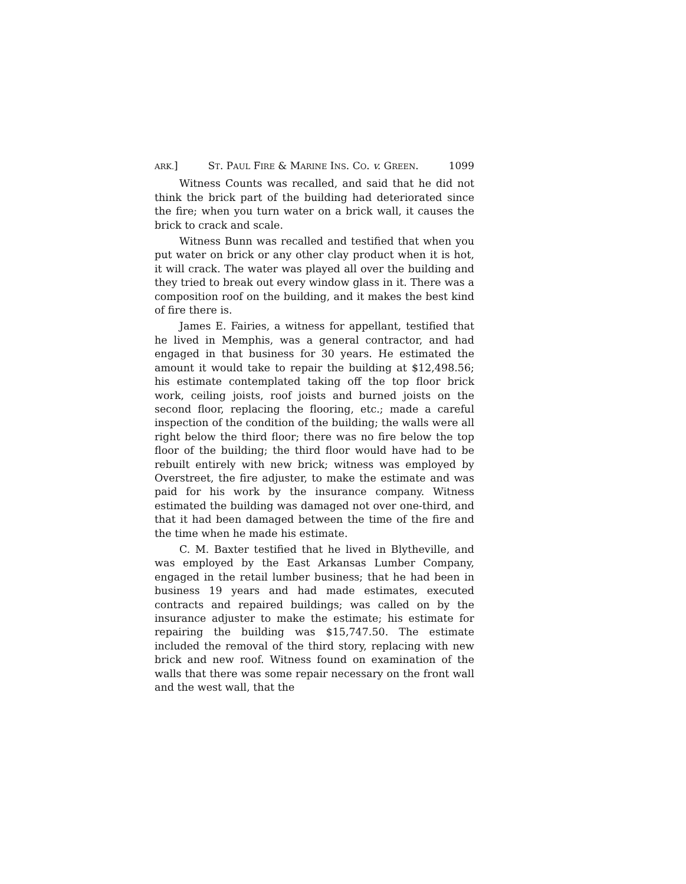ARK.] ST. PAUL FIRE & MARINE INS. CO. v. GREEN. 1099
Witness Counts was recalled, and said that he did not think the brick part of the building had deteriorated since the fire; when you turn water on a brick wall, it causes the brick to crack and scale.
Witness Bunn was recalled and testified that when you put water on brick or any other clay product when it is hot, it will crack. The water was played all over the building and they tried to break out every window glass in it. There was a composition roof on the building, and it makes the best kind of fire there is.
James E. Fairies, a witness for appellant, testified that he lived in Memphis, was a general contractor, and had engaged in that business for 30 years. He estimated the amount it would take to repair the building at $12,498.56; his estimate contemplated taking off the top floor brick work, ceiling joists, roof joists and burned joists on the second floor, replacing the flooring, etc.; made a careful inspection of the condition of the building; the walls were all right below the third floor; there was no fire below the top floor of the building; the third floor would have had to be rebuilt entirely with new brick; witness was employed by Overstreet, the fire adjuster, to make the estimate and was paid for his work by the insurance company. Witness estimated the building was damaged not over one-third, and that it had been damaged between the time of the fire and the time when he made his estimate.
C. M. Baxter testified that he lived in Blytheville, and was employed by the East Arkansas Lumber Company, engaged in the retail lumber business; that he had been in business 19 years and had made estimates, executed contracts and repaired buildings; was called on by the insurance adjuster to make the estimate; his estimate for repairing the building was $15,747.50. The estimate included the removal of the third story, replacing with new brick and new roof. Witness found on examination of the walls that there was some repair necessary on the front wall and the west wall, that the